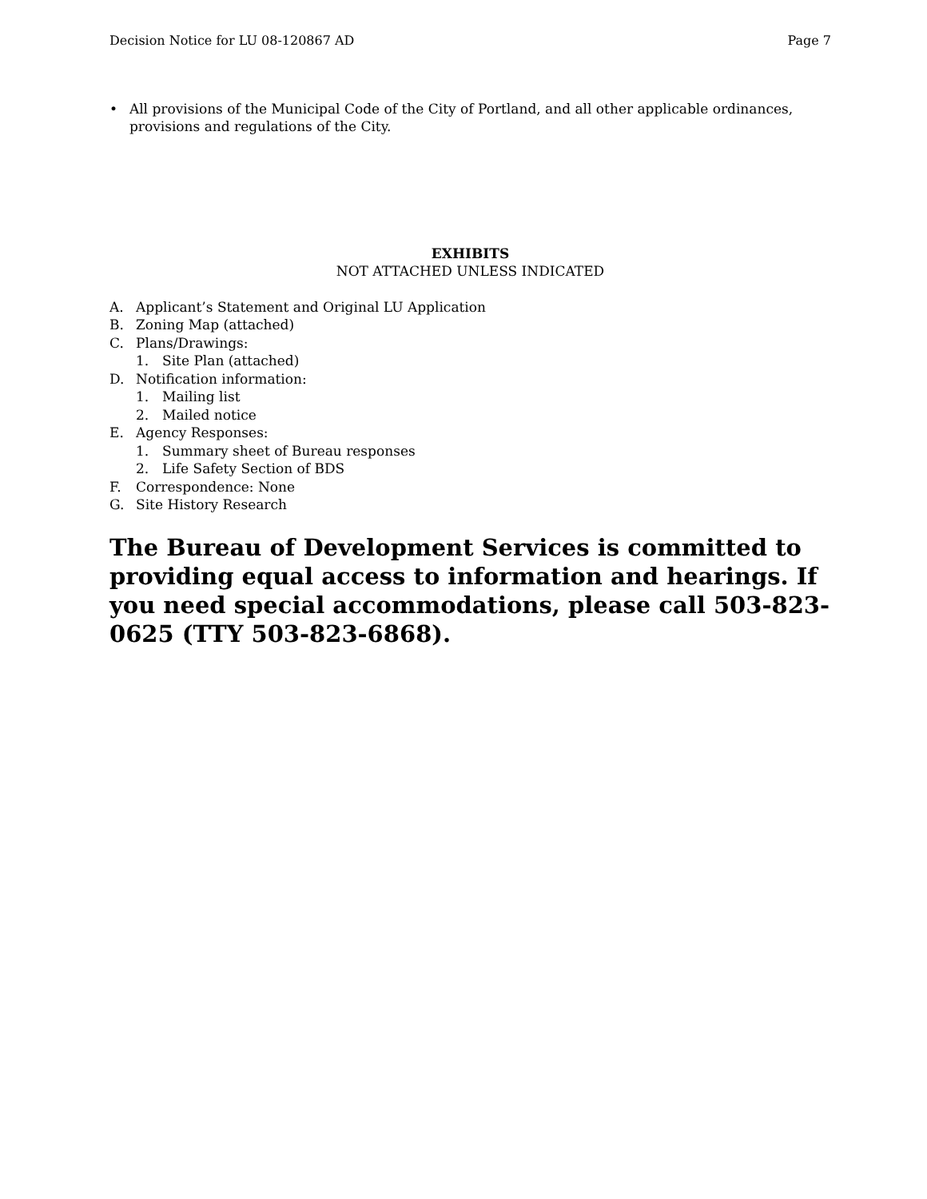Decision Notice for LU 08-120867 AD Page 7
• All provisions of the Municipal Code of the City of Portland, and all other applicable ordinances, provisions and regulations of the City.
EXHIBITS
NOT ATTACHED UNLESS INDICATED
A. Applicant’s Statement and Original LU Application
B. Zoning Map (attached)
C. Plans/Drawings:
1. Site Plan (attached)
D. Notification information:
1. Mailing list
2. Mailed notice
E. Agency Responses:
1. Summary sheet of Bureau responses
2. Life Safety Section of BDS
F. Correspondence: None
G. Site History Research
The Bureau of Development Services is committed to providing equal access to information and hearings. If you need special accommodations, please call 503-823-0625 (TTY 503-823-6868).